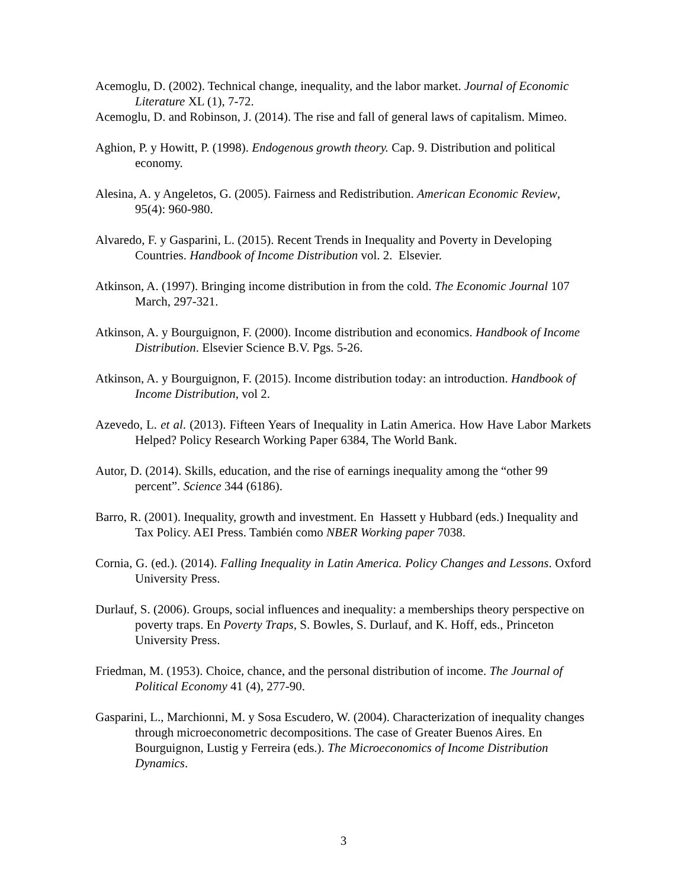Acemoglu, D. (2002). Technical change, inequality, and the labor market. Journal of Economic Literature XL (1), 7-72.
Acemoglu, D. and Robinson, J. (2014). The rise and fall of general laws of capitalism. Mimeo.
Aghion, P. y Howitt, P. (1998). Endogenous growth theory. Cap. 9. Distribution and political economy.
Alesina, A. y Angeletos, G. (2005). Fairness and Redistribution. American Economic Review, 95(4): 960-980.
Alvaredo, F. y Gasparini, L. (2015). Recent Trends in Inequality and Poverty in Developing Countries. Handbook of Income Distribution vol. 2. Elsevier.
Atkinson, A. (1997). Bringing income distribution in from the cold. The Economic Journal 107 March, 297-321.
Atkinson, A. y Bourguignon, F. (2000). Income distribution and economics. Handbook of Income Distribution. Elsevier Science B.V. Pgs. 5-26.
Atkinson, A. y Bourguignon, F. (2015). Income distribution today: an introduction. Handbook of Income Distribution, vol 2.
Azevedo, L. et al. (2013). Fifteen Years of Inequality in Latin America. How Have Labor Markets Helped? Policy Research Working Paper 6384, The World Bank.
Autor, D. (2014). Skills, education, and the rise of earnings inequality among the “other 99 percent”. Science 344 (6186).
Barro, R. (2001). Inequality, growth and investment. En Hassett y Hubbard (eds.) Inequality and Tax Policy. AEI Press. También como NBER Working paper 7038.
Cornia, G. (ed.). (2014). Falling Inequality in Latin America. Policy Changes and Lessons. Oxford University Press.
Durlauf, S. (2006). Groups, social influences and inequality: a memberships theory perspective on poverty traps. En Poverty Traps, S. Bowles, S. Durlauf, and K. Hoff, eds., Princeton University Press.
Friedman, M. (1953). Choice, chance, and the personal distribution of income. The Journal of Political Economy 41 (4), 277-90.
Gasparini, L., Marchionni, M. y Sosa Escudero, W. (2004). Characterization of inequality changes through microeconometric decompositions. The case of Greater Buenos Aires. En Bourguignon, Lustig y Ferreira (eds.). The Microeconomics of Income Distribution Dynamics.
3